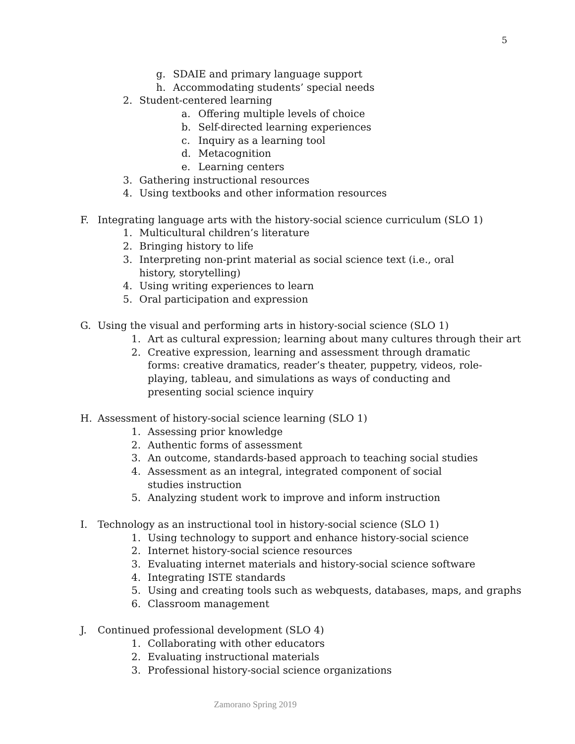5
g. SDAIE and primary language support
h. Accommodating students’ special needs
2. Student-centered learning
a. Offering multiple levels of choice
b. Self-directed learning experiences
c. Inquiry as a learning tool
d. Metacognition
e. Learning centers
3. Gathering instructional resources
4. Using textbooks and other information resources
F. Integrating language arts with the history-social science curriculum (SLO 1)
1. Multicultural children’s literature
2. Bringing history to life
3. Interpreting non-print material as social science text (i.e., oral history, storytelling)
4. Using writing experiences to learn
5. Oral participation and expression
G. Using the visual and performing arts in history-social science (SLO 1)
1. Art as cultural expression; learning about many cultures through their art
2. Creative expression, learning and assessment through dramatic forms: creative dramatics, reader’s theater, puppetry, videos, role-playing, tableau, and simulations as ways of conducting and presenting social science inquiry
H. Assessment of history-social science learning (SLO 1)
1. Assessing prior knowledge
2. Authentic forms of assessment
3. An outcome, standards-based approach to teaching social studies
4. Assessment as an integral, integrated component of social studies instruction
5. Analyzing student work to improve and inform instruction
I. Technology as an instructional tool in history-social science (SLO 1)
1. Using technology to support and enhance history-social science
2. Internet history-social science resources
3. Evaluating internet materials and history-social science software
4. Integrating ISTE standards
5. Using and creating tools such as webquests, databases, maps, and graphs
6. Classroom management
J. Continued professional development (SLO 4)
1. Collaborating with other educators
2. Evaluating instructional materials
3. Professional history-social science organizations
Zamorano Spring 2019